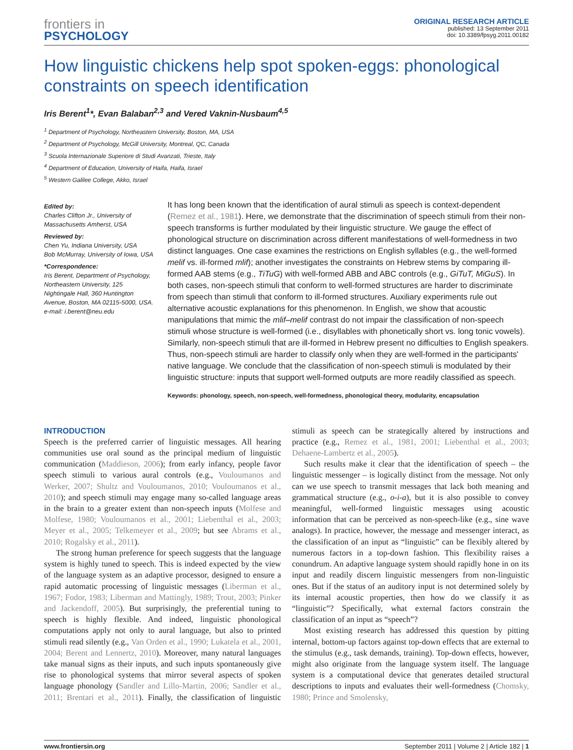frontiers in
PSYCHOLOGY
ORIGINAL RESEARCH ARTICLE
published: 13 September 2011
doi: 10.3389/fpsyg.2011.00182
How linguistic chickens help spot spoken-eggs: phonological constraints on speech identification
Iris Berent<sup>1</sup>*, Evan Balaban<sup>2,3</sup> and Vered Vaknin-Nusbaum<sup>4,5</sup>
<sup>1</sup> Department of Psychology, Northeastern University, Boston, MA, USA
<sup>2</sup> Department of Psychology, McGill University, Montreal, QC, Canada
<sup>3</sup> Scuola Internazionale Superiore di Studi Avanzati, Trieste, Italy
<sup>4</sup> Department of Education, University of Haifa, Haifa, Israel
<sup>5</sup> Western Galilee College, Akko, Israel
Edited by:
Charles Clifton Jr., University of Massachusetts Amherst, USA
Reviewed by:
Chen Yu, Indiana University, USA
Bob McMurray, University of Iowa, USA
*Correspondence:
Iris Berent, Department of Psychology, Northeastern University, 125 Nightingale Hall, 360 Huntington Avenue, Boston, MA 02115-5000, USA.
e-mail: i.berent@neu.edu
It has long been known that the identification of aural stimuli as speech is context-dependent (Remez et al., 1981). Here, we demonstrate that the discrimination of speech stimuli from their non-speech transforms is further modulated by their linguistic structure. We gauge the effect of phonological structure on discrimination across different manifestations of well-formedness in two distinct languages. One case examines the restrictions on English syllables (e.g., the well-formed melif vs. ill-formed mlif); another investigates the constraints on Hebrew stems by comparing ill-formed AAB stems (e.g., TiTuG) with well-formed ABB and ABC controls (e.g., GiTuT, MiGuS). In both cases, non-speech stimuli that conform to well-formed structures are harder to discriminate from speech than stimuli that conform to ill-formed structures. Auxiliary experiments rule out alternative acoustic explanations for this phenomenon. In English, we show that acoustic manipulations that mimic the mlif–melif contrast do not impair the classification of non-speech stimuli whose structure is well-formed (i.e., disyllables with phonetically short vs. long tonic vowels). Similarly, non-speech stimuli that are ill-formed in Hebrew present no difficulties to English speakers. Thus, non-speech stimuli are harder to classify only when they are well-formed in the participants' native language. We conclude that the classification of non-speech stimuli is modulated by their linguistic structure: inputs that support well-formed outputs are more readily classified as speech.
Keywords: phonology, speech, non-speech, well-formedness, phonological theory, modularity, encapsulation
INTRODUCTION
Speech is the preferred carrier of linguistic messages. All hearing communities use oral sound as the principal medium of linguistic communication (Maddieson, 2006); from early infancy, people favor speech stimuli to various aural controls (e.g., Vouloumanos and Werker, 2007; Shultz and Vouloumanos, 2010; Vouloumanos et al., 2010); and speech stimuli may engage many so-called language areas in the brain to a greater extent than non-speech inputs (Molfese and Molfese, 1980; Vouloumanos et al., 2001; Liebenthal et al., 2003; Meyer et al., 2005; Telkemeyer et al., 2009; but see Abrams et al., 2010; Rogalsky et al., 2011).
The strong human preference for speech suggests that the language system is highly tuned to speech. This is indeed expected by the view of the language system as an adaptive processor, designed to ensure a rapid automatic processing of linguistic messages (Liberman et al., 1967; Fodor, 1983; Liberman and Mattingly, 1989; Trout, 2003; Pinker and Jackendoff, 2005). But surprisingly, the preferential tuning to speech is highly flexible. And indeed, linguistic phonological computations apply not only to aural language, but also to printed stimuli read silently (e.g., Van Orden et al., 1990; Lukatela et al., 2001, 2004; Berent and Lennertz, 2010). Moreover, many natural languages take manual signs as their inputs, and such inputs spontaneously give rise to phonological systems that mirror several aspects of spoken language phonology (Sandler and Lillo-Martin, 2006; Sandler et al., 2011; Brentari et al., 2011). Finally, the classification of linguistic stimuli as speech can be strategically altered by instructions and practice (e.g., Remez et al., 1981, 2001; Liebenthal et al., 2003; Dehaene-Lambertz et al., 2005).
Such results make it clear that the identification of speech – the linguistic messenger – is logically distinct from the message. Not only can we use speech to transmit messages that lack both meaning and grammatical structure (e.g., o-i-a), but it is also possible to convey meaningful, well-formed linguistic messages using acoustic information that can be perceived as non-speech-like (e.g., sine wave analogs). In practice, however, the message and messenger interact, as the classification of an input as “linguistic” can be flexibly altered by numerous factors in a top-down fashion. This flexibility raises a conundrum. An adaptive language system should rapidly hone in on its input and readily discern linguistic messengers from non-linguistic ones. But if the status of an auditory input is not determined solely by its internal acoustic properties, then how do we classify it as “linguistic”? Specifically, what external factors constrain the classification of an input as “speech”?
Most existing research has addressed this question by pitting internal, bottom-up factors against top-down effects that are external to the stimulus (e.g., task demands, training). Top-down effects, however, might also originate from the language system itself. The language system is a computational device that generates detailed structural descriptions to inputs and evaluates their well-formedness (Chomsky, 1980; Prince and Smolensky,
www.frontiersin.org September 2011 | Volume 2 | Article 182 | 1